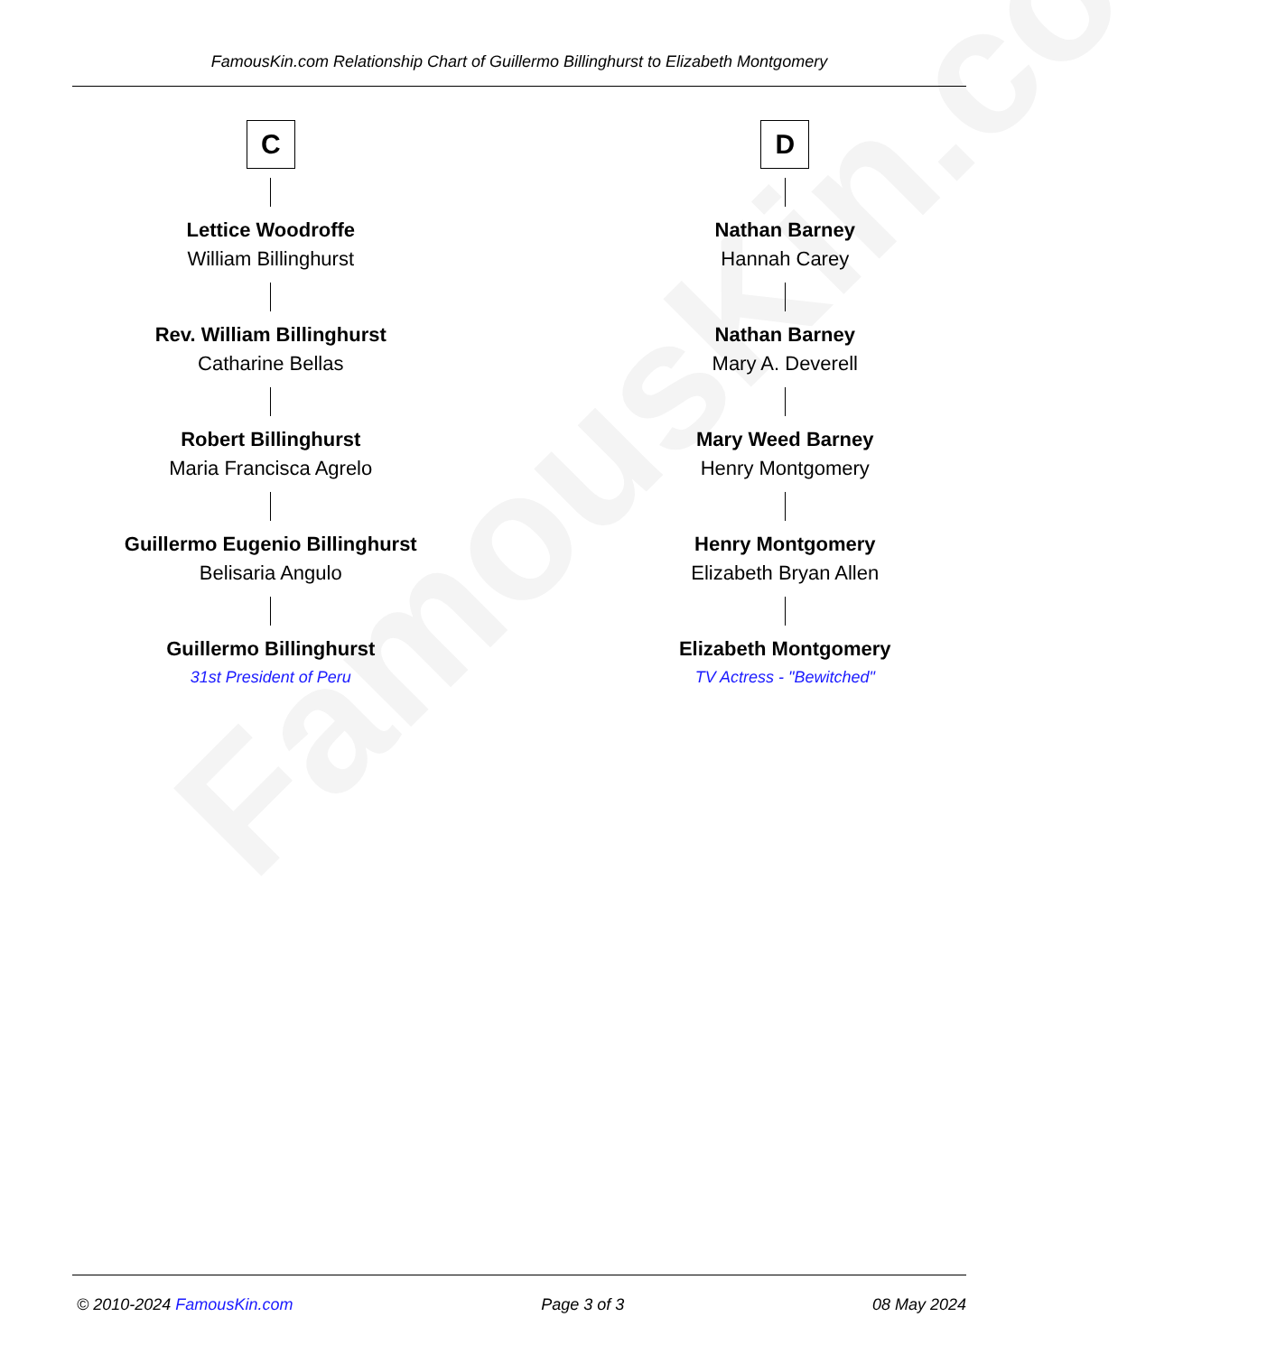FamousKin.com
FamousKin.com Relationship Chart of Guillermo Billinghurst to Elizabeth Montgomery
C
Lettice Woodroffe
William Billinghurst
Rev. William Billinghurst
Catharine Bellas
Robert Billinghurst
Maria Francisca Agrelo
Guillermo Eugenio Billinghurst
Belisaria Angulo
Guillermo Billinghurst
31st President of Peru
D
Nathan Barney
Hannah Carey
Nathan Barney
Mary A. Deverell
Mary Weed Barney
Henry Montgomery
Henry Montgomery
Elizabeth Bryan Allen
Elizabeth Montgomery
TV Actress - "Bewitched"
© 2010-2024 FamousKin.com Page 3 of 3 08 May 2024